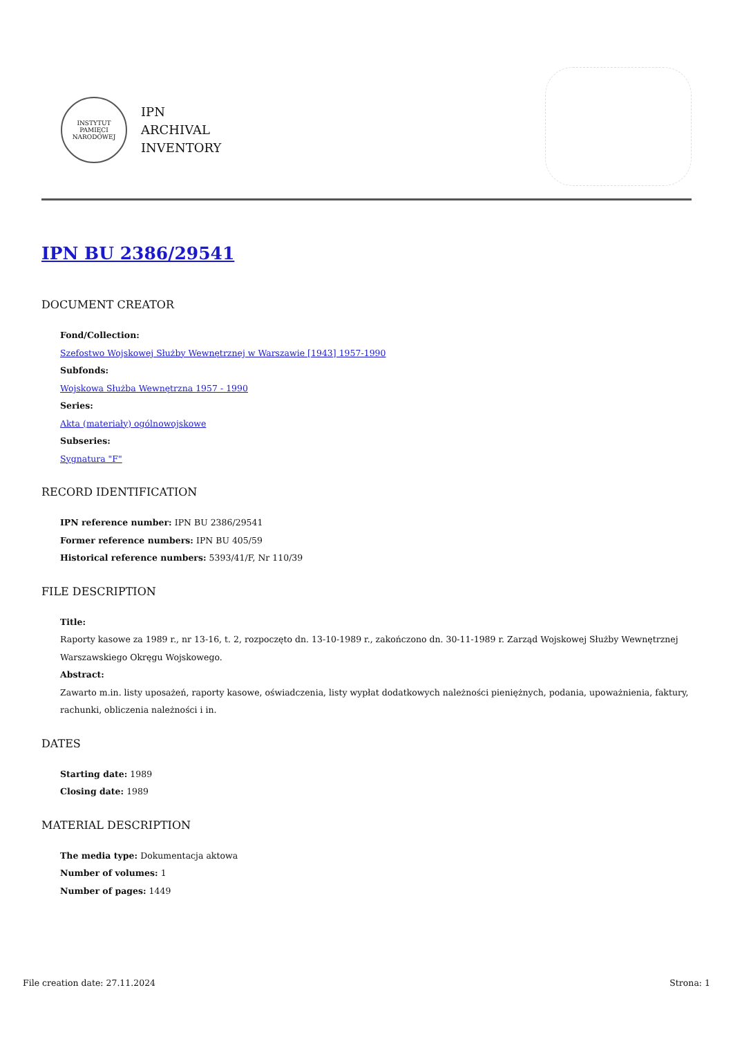INSTYTUT PAMIĘCI NARODOWEJ
IPN
ARCHIVAL
INVENTORY
IPN BU 2386/29541
DOCUMENT CREATOR
Fond/Collection:
Szefostwo Wojskowej Służby Wewnętrznej w Warszawie [1943] 1957-1990
Subfonds:
Wojskowa Służba Wewnętrzna 1957 - 1990
Series:
Akta (materiały) ogólnowojskowe
Subseries:
Sygnatura "F"
RECORD IDENTIFICATION
IPN reference number: IPN BU 2386/29541
Former reference numbers: IPN BU 405/59
Historical reference numbers: 5393/41/F, Nr 110/39
FILE DESCRIPTION
Title:
Raporty kasowe za 1989 r., nr 13-16, t. 2, rozpoczęto dn. 13-10-1989 r., zakończono dn. 30-11-1989 r. Zarząd Wojskowej Służby Wewnętrznej Warszawskiego Okręgu Wojskowego.
Abstract:
Zawarto m.in. listy uposażeń, raporty kasowe, oświadczenia, listy wypłat dodatkowych należności pieniężnych, podania, upoważnienia, faktury, rachunki, obliczenia należności i in.
DATES
Starting date: 1989
Closing date: 1989
MATERIAL DESCRIPTION
The media type: Dokumentacja aktowa
Number of volumes: 1
Number of pages: 1449
File creation date: 27.11.2024 Strona: 1